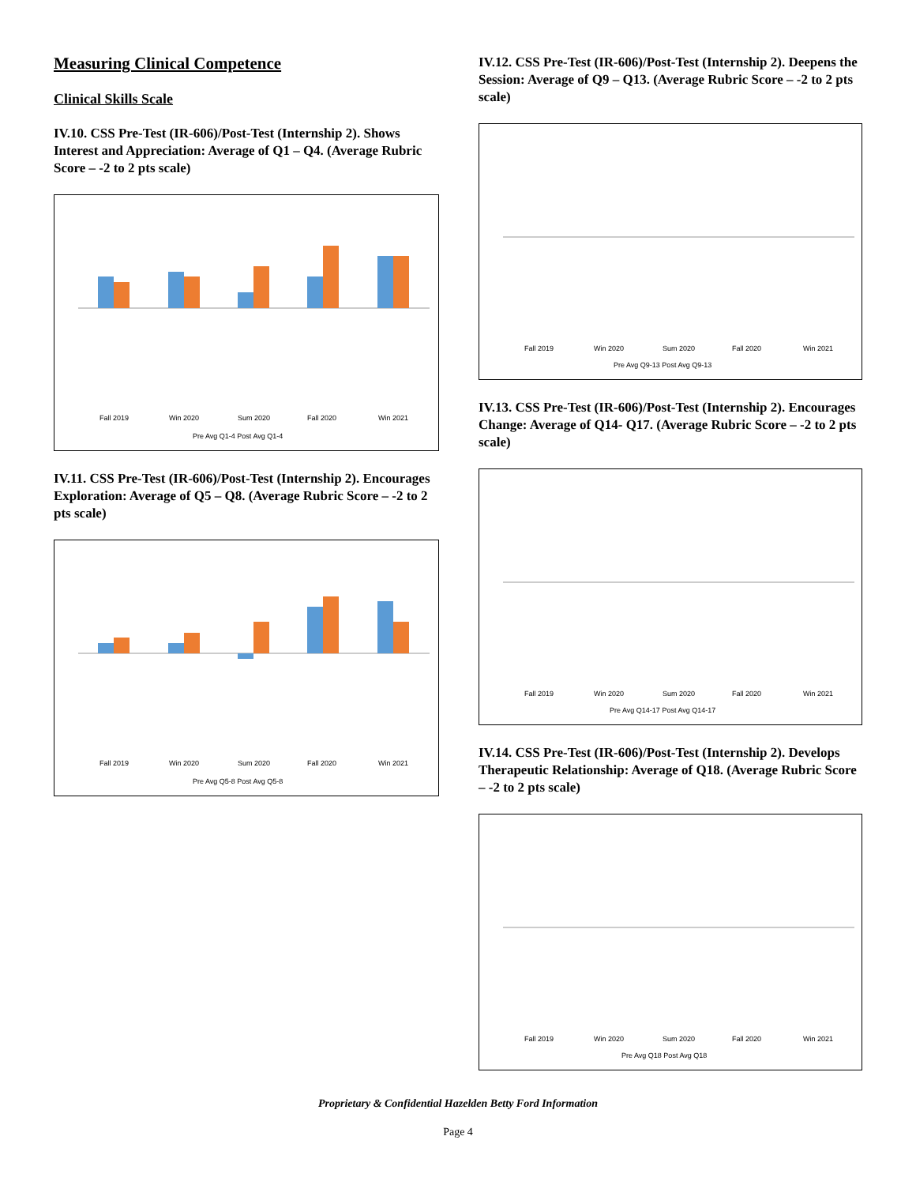Measuring Clinical Competence
Clinical Skills Scale
IV.10. CSS Pre-Test (IR-606)/Post-Test (Internship 2). Shows Interest and Appreciation: Average of Q1 – Q4. (Average Rubric Score – -2 to 2 pts scale)
Fall 2019
Win 2020
Sum 2020
Fall 2020
Win 2021
Pre Avg Q1-4 Post Avg Q1-4
IV.11. CSS Pre-Test (IR-606)/Post-Test (Internship 2). Encourages Exploration: Average of Q5 – Q8. (Average Rubric Score – -2 to 2 pts scale)
Fall 2019
Win 2020
Sum 2020
Fall 2020
Win 2021
Pre Avg Q5-8 Post Avg Q5-8
IV.12. CSS Pre-Test (IR-606)/Post-Test (Internship 2). Deepens the Session: Average of Q9 – Q13. (Average Rubric Score – -2 to 2 pts scale)
Fall 2019
Win 2020
Sum 2020
Fall 2020
Win 2021
Pre Avg Q9-13 Post Avg Q9-13
IV.13. CSS Pre-Test (IR-606)/Post-Test (Internship 2). Encourages Change: Average of Q14- Q17. (Average Rubric Score – -2 to 2 pts scale)
Fall 2019
Win 2020
Sum 2020
Fall 2020
Win 2021
Pre Avg Q14-17 Post Avg Q14-17
IV.14. CSS Pre-Test (IR-606)/Post-Test (Internship 2). Develops Therapeutic Relationship: Average of Q18. (Average Rubric Score – -2 to 2 pts scale)
Fall 2019
Win 2020
Sum 2020
Fall 2020
Win 2021
Pre Avg Q18 Post Avg Q18
Proprietary & Confidential Hazelden Betty Ford Information
Page 4